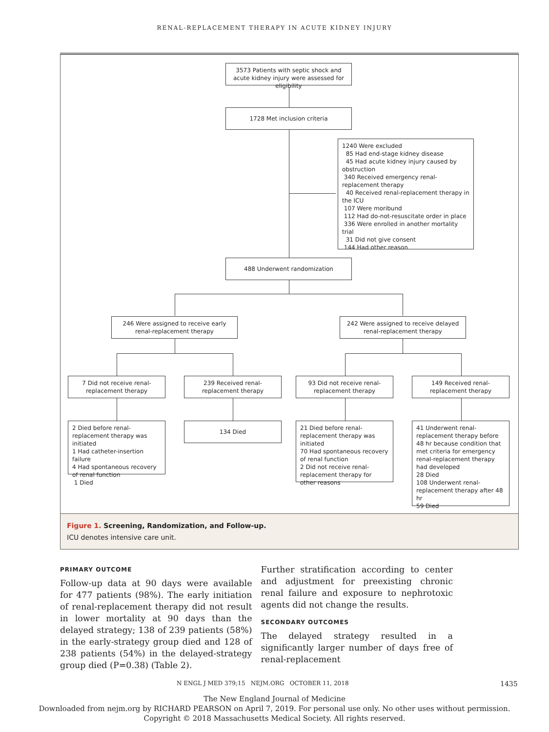RENAL-REPLACEMENT THERAPY IN ACUTE KIDNEY INJURY
3573 Patients with septic shock and acute kidney injury were assessed for eligibility
1728 Met inclusion criteria
1240 Were excluded
85 Had end-stage kidney disease
45 Had acute kidney injury caused by obstruction
340 Received emergency renal-replacement therapy
40 Received renal-replacement therapy in the ICU
107 Were moribund
112 Had do-not-resuscitate order in place
336 Were enrolled in another mortality trial
31 Did not give consent
144 Had other reason
488 Underwent randomization
246 Were assigned to receive early renal-replacement therapy
242 Were assigned to receive delayed renal-replacement therapy
7 Did not receive renal-replacement therapy
239 Received renal-replacement therapy
93 Did not receive renal-replacement therapy
149 Received renal-replacement therapy
2 Died before renal-replacement therapy was initiated
1 Had catheter-insertion failure
4 Had spontaneous recovery of renal function
1 Died
134 Died
21 Died before renal-replacement therapy was initiated
70 Had spontaneous recovery of renal function
2 Did not receive renal-replacement therapy for other reasons
41 Underwent renal-replacement therapy before 48 hr because condition that met criteria for emergency renal-replacement therapy had developed
28 Died
108 Underwent renal-replacement therapy after 48 hr
59 Died
Figure 1. Screening, Randomization, and Follow-up.
ICU denotes intensive care unit.
PRIMARY OUTCOME
Follow-up data at 90 days were available for 477 patients (98%). The early initiation of renal-replacement therapy did not result in lower mortality at 90 days than the delayed strategy; 138 of 239 patients (58%) in the early-strategy group died and 128 of 238 patients (54%) in the delayed-strategy group died (P=0.38) (Table 2).
Further stratification according to center and adjustment for preexisting chronic renal failure and exposure to nephrotoxic agents did not change the results.
SECONDARY OUTCOMES
The delayed strategy resulted in a significantly larger number of days free of renal-replacement
N ENGL J MED 379;15 NEJM.ORG OCTOBER 11, 2018 1435
The New England Journal of Medicine
Downloaded from nejm.org by RICHARD PEARSON on April 7, 2019. For personal use only. No other uses without permission.
Copyright © 2018 Massachusetts Medical Society. All rights reserved.